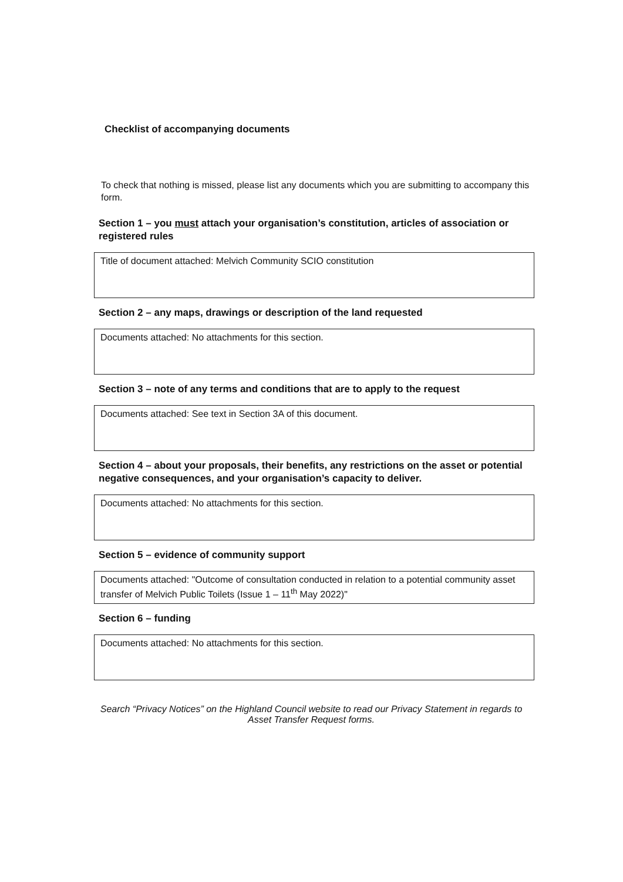Checklist of accompanying documents
To check that nothing is missed, please list any documents which you are submitting to accompany this form.
Section 1 – you must attach your organisation’s constitution, articles of association or registered rules
Title of document attached: Melvich Community SCIO constitution
Section 2 – any maps, drawings or description of the land requested
Documents attached: No attachments for this section.
Section 3 – note of any terms and conditions that are to apply to the request
Documents attached: See text in Section 3A of this document.
Section 4 – about your proposals, their benefits, any restrictions on the asset or potential negative consequences, and your organisation’s capacity to deliver.
Documents attached: No attachments for this section.
Section 5 – evidence of community support
Documents attached: "Outcome of consultation conducted in relation to a potential community asset transfer of Melvich Public Toilets (Issue 1 – 11<sup>th</sup> May 2022)"
Section 6 – funding
Documents attached: No attachments for this section.
Search “Privacy Notices” on the Highland Council website to read our Privacy Statement in regards to Asset Transfer Request forms.